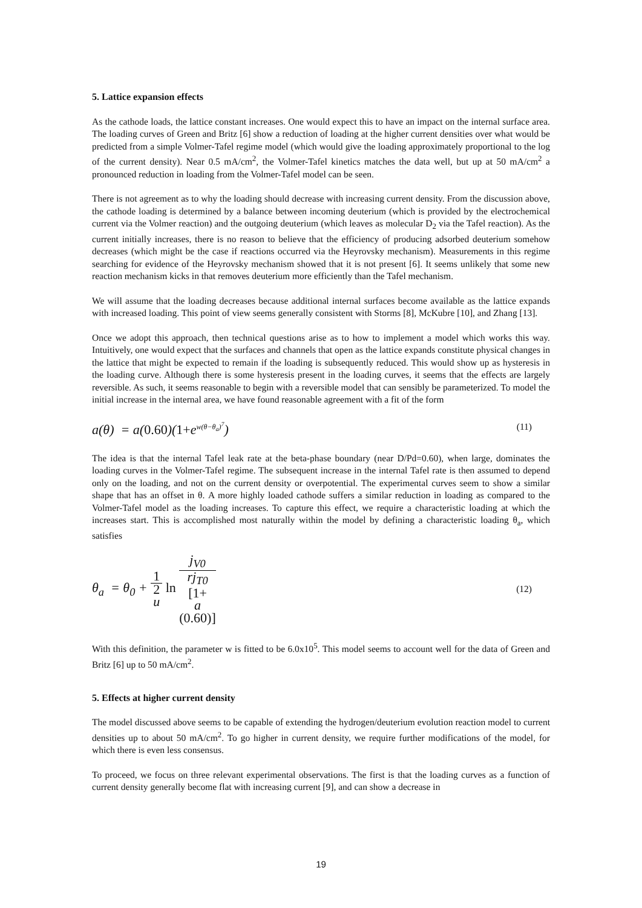5. Lattice expansion effects
As the cathode loads, the lattice constant increases. One would expect this to have an impact on the internal surface area. The loading curves of Green and Britz [6] show a reduction of loading at the higher current densities over what would be predicted from a simple Volmer-Tafel regime model (which would give the loading approximately proportional to the log of the current density). Near 0.5 mA/cm<sup>2</sup>, the Volmer-Tafel kinetics matches the data well, but up at 50 mA/cm<sup>2</sup> a pronounced reduction in loading from the Volmer-Tafel model can be seen.
There is not agreement as to why the loading should decrease with increasing current density. From the discussion above, the cathode loading is determined by a balance between incoming deuterium (which is provided by the electrochemical current via the Volmer reaction) and the outgoing deuterium (which leaves as molecular D<sub>2</sub> via the Tafel reaction). As the current initially increases, there is no reason to believe that the efficiency of producing adsorbed deuterium somehow decreases (which might be the case if reactions occurred via the Heyrovsky mechanism). Measurements in this regime searching for evidence of the Heyrovsky mechanism showed that it is not present [6]. It seems unlikely that some new reaction mechanism kicks in that removes deuterium more efficiently than the Tafel mechanism.
We will assume that the loading decreases because additional internal surfaces become available as the lattice expands with increased loading. This point of view seems generally consistent with Storms [8], McKubre [10], and Zhang [13].
Once we adopt this approach, then technical questions arise as to how to implement a model which works this way. Intuitively, one would expect that the surfaces and channels that open as the lattice expands constitute physical changes in the lattice that might be expected to remain if the loading is subsequently reduced. This would show up as hysteresis in the loading curve. Although there is some hysteresis present in the loading curves, it seems that the effects are largely reversible. As such, it seems reasonable to begin with a reversible model that can sensibly be parameterized. To model the initial increase in the internal area, we have found reasonable agreement with a fit of the form
a(θ) = a(0.60)(1+e<sup>w(θ−θ<sub>a</sub>)<sup>7</sup></sup>) (11)
The idea is that the internal Tafel leak rate at the beta-phase boundary (near D/Pd=0.60), when large, dominates the loading curves in the Volmer-Tafel regime. The subsequent increase in the internal Tafel rate is then assumed to depend only on the loading, and not on the current density or overpotential. The experimental curves seem to show a similar shape that has an offset in θ. A more highly loaded cathode suffers a similar reduction in loading as compared to the Volmer-Tafel model as the loading increases. To capture this effect, we require a characteristic loading at which the increases start. This is accomplished most naturally within the model by defining a characteristic loading θ<sub>a</sub>, which satisfies
θ<sub>a</sub> = θ<sub>0</sub> + 1 2
u ln j<sub>V0</sub> rj<sub>T0</sub>
[1+
a
(0.60)] (12)
With this definition, the parameter w is fitted to be 6.0x10<sup>5</sup>. This model seems to account well for the data of Green and Britz [6] up to 50 mA/cm<sup>2</sup>.
5. Effects at higher current density
The model discussed above seems to be capable of extending the hydrogen/deuterium evolution reaction model to current densities up to about 50 mA/cm<sup>2</sup>. To go higher in current density, we require further modifications of the model, for which there is even less consensus.
To proceed, we focus on three relevant experimental observations. The first is that the loading curves as a function of current density generally become flat with increasing current [9], and can show a decrease in
19